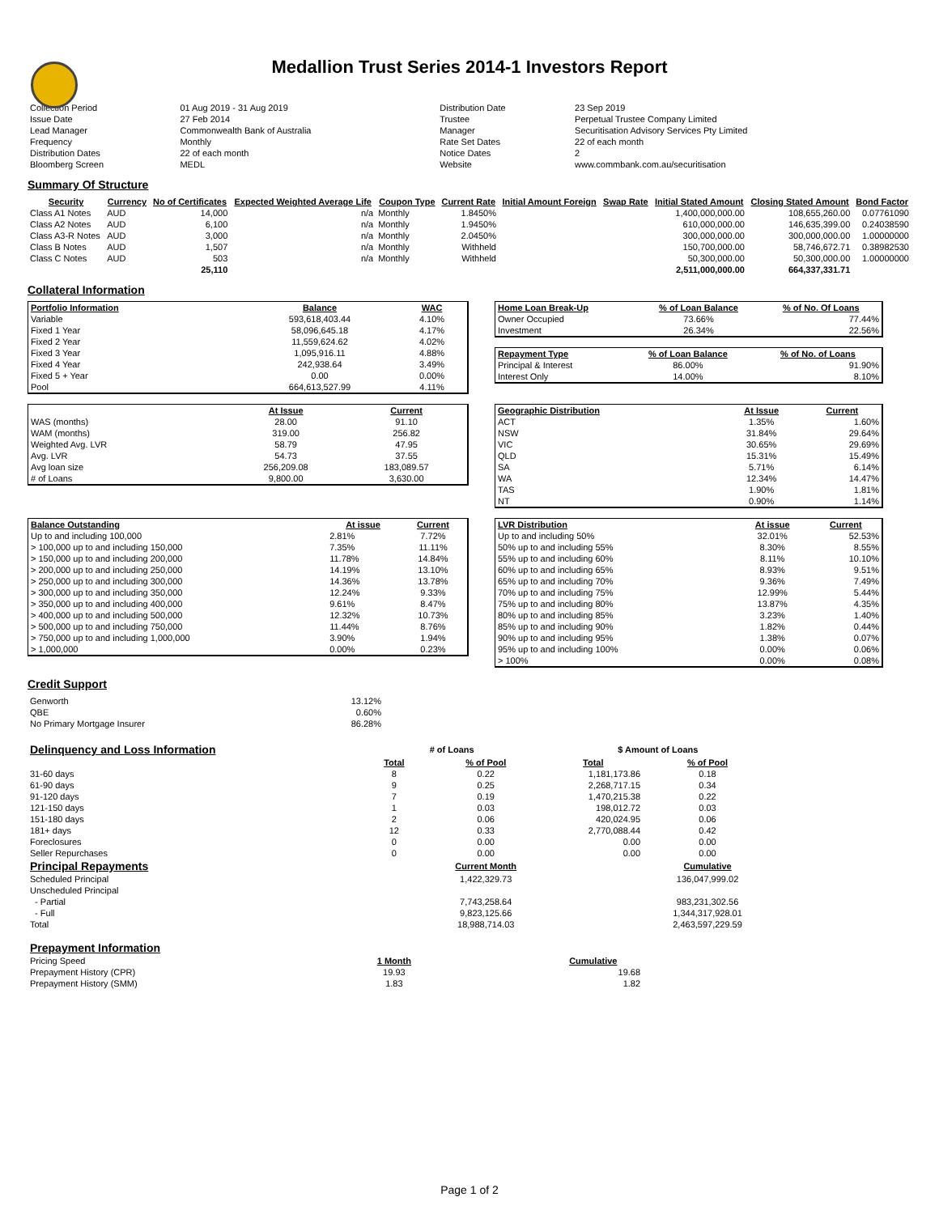Medallion Trust Series 2014-1 Investors Report
| Collection Period | 01 Aug 2019 - 31 Aug 2019 | Distribution Date | 23 Sep 2019 |
| Issue Date | 27 Feb 2014 | Trustee | Perpetual Trustee Company Limited |
| Lead Manager | Commonwealth Bank of Australia | Manager | Securitisation Advisory Services Pty Limited |
| Frequency | Monthly | Rate Set Dates | 22 of each month |
| Distribution Dates | 22 of each month | Notice Dates | 2 |
| Bloomberg Screen | MEDL | Website | www.commbank.com.au/securitisation |
Summary Of Structure
| Security | Currency | No of Certificates | Expected Weighted Average Life | Coupon Type | Current Rate | Initial Amount Foreign | Swap Rate | Initial Stated Amount | Closing Stated Amount | Bond Factor |
| --- | --- | --- | --- | --- | --- | --- | --- | --- | --- | --- |
| Class A1 Notes | AUD | 14,000 | n/a | Monthly | 1.8450% | | | 1,400,000,000.00 | 108,655,260.00 | 0.07761090 |
| Class A2 Notes | AUD | 6,100 | n/a | Monthly | 1.9450% | | | 610,000,000.00 | 146,635,399.00 | 0.24038590 |
| Class A3-R Notes | AUD | 3,000 | n/a | Monthly | 2.0450% | | | 300,000,000.00 | 300,000,000.00 | 1.00000000 |
| Class B Notes | AUD | 1,507 | n/a | Monthly | Withheld | | | 150,700,000.00 | 58,746,672.71 | 0.38982530 |
| Class C Notes | AUD | 503 | n/a | Monthly | Withheld | | | 50,300,000.00 | 50,300,000.00 | 1.00000000 |
| | | 25,110 | | | | | | 2,511,000,000.00 | 664,337,331.71 | |
Collateral Information
| Portfolio Information | Balance | WAC |
| --- | --- | --- |
| Variable | 593,618,403.44 | 4.10% |
| Fixed 1 Year | 58,096,645.18 | 4.17% |
| Fixed 2 Year | 11,559,624.62 | 4.02% |
| Fixed 3 Year | 1,095,916.11 | 4.88% |
| Fixed 4 Year | 242,938.64 | 3.49% |
| Fixed 5 + Year | 0.00 | 0.00% |
| Pool | 664,613,527.99 | 4.11% |
| Home Loan Break-Up | % of Loan Balance | % of No. Of Loans |
| --- | --- | --- |
| Owner Occupied | 73.66% | 77.44% |
| Investment | 26.34% | 22.56% |
| Repayment Type | % of Loan Balance | % of No. of Loans |
| --- | --- | --- |
| Principal & Interest | 86.00% | 91.90% |
| Interest Only | 14.00% | 8.10% |
| | At Issue | Current |
| --- | --- | --- |
| WAS (months) | 28.00 | 91.10 |
| WAM (months) | 319.00 | 256.82 |
| Weighted Avg. LVR | 58.79 | 47.95 |
| Avg. LVR | 54.73 | 37.55 |
| Avg loan size | 256,209.08 | 183,089.57 |
| # of Loans | 9,800.00 | 3,630.00 |
| Geographic Distribution | At Issue | Current |
| --- | --- | --- |
| ACT | 1.35% | 1.60% |
| NSW | 31.84% | 29.64% |
| VIC | 30.65% | 29.69% |
| QLD | 15.31% | 15.49% |
| SA | 5.71% | 6.14% |
| WA | 12.34% | 14.47% |
| TAS | 1.90% | 1.81% |
| NT | 0.90% | 1.14% |
| Balance Outstanding | At issue | Current |
| --- | --- | --- |
| Up to and including 100,000 | 2.81% | 7.72% |
| > 100,000 up to and including 150,000 | 7.35% | 11.11% |
| > 150,000 up to and including 200,000 | 11.78% | 14.84% |
| > 200,000 up to and including 250,000 | 14.19% | 13.10% |
| > 250,000 up to and including 300,000 | 14.36% | 13.78% |
| > 300,000 up to and including 350,000 | 12.24% | 9.33% |
| > 350,000 up to and including 400,000 | 9.61% | 8.47% |
| > 400,000 up to and including 500,000 | 12.32% | 10.73% |
| > 500,000 up to and including 750,000 | 11.44% | 8.76% |
| > 750,000 up to and including 1,000,000 | 3.90% | 1.94% |
| > 1,000,000 | 0.00% | 0.23% |
| LVR Distribution | At issue | Current |
| --- | --- | --- |
| Up to and including 50% | 32.01% | 52.53% |
| 50% up to and including 55% | 8.30% | 8.55% |
| 55% up to and including 60% | 8.11% | 10.10% |
| 60% up to and including 65% | 8.93% | 9.51% |
| 65% up to and including 70% | 9.36% | 7.49% |
| 70% up to and including 75% | 12.99% | 5.44% |
| 75% up to and including 80% | 13.87% | 4.35% |
| 80% up to and including 85% | 3.23% | 1.40% |
| 85% up to and including 90% | 1.82% | 0.44% |
| 90% up to and including 95% | 1.38% | 0.07% |
| 95% up to and including 100% | 0.00% | 0.06% |
| > 100% | 0.00% | 0.08% |
Credit Support
| Genworth | 13.12% |
| QBE | 0.60% |
| No Primary Mortgage Insurer | 86.28% |
| Delinquency and Loss Information | # of Loans | | $ Amount of Loans | |
| | Total | % of Pool | Total | % of Pool |
| 31-60 days | 8 | 0.22 | 1,181,173.86 | 0.18 |
| 61-90 days | 9 | 0.25 | 2,268,717.15 | 0.34 |
| 91-120 days | 7 | 0.19 | 1,470,215.38 | 0.22 |
| 121-150 days | 1 | 0.03 | 198,012.72 | 0.03 |
| 151-180 days | 2 | 0.06 | 420,024.95 | 0.06 |
| 181+ days | 12 | 0.33 | 2,770,088.44 | 0.42 |
| Foreclosures | 0 | 0.00 | 0.00 | 0.00 |
| Seller Repurchases | 0 | 0.00 | 0.00 | 0.00 |
| Principal Repayments | | Current Month | | Cumulative |
| Scheduled Principal | | 1,422,329.73 | | 136,047,999.02 |
| Unscheduled Principal | | | | |
| - Partial | | 7,743,258.64 | | 983,231,302.56 |
| - Full | | 9,823,125.66 | | 1,344,317,928.01 |
| Total | | 18,988,714.03 | | 2,463,597,229.59 |
| Prepayment Information | | | | |
| Pricing Speed | 1 Month | | Cumulative | |
| Prepayment History (CPR) | 19.93 | | 19.68 | |
| Prepayment History (SMM) | 1.83 | | 1.82 | |
Page 1 of 2